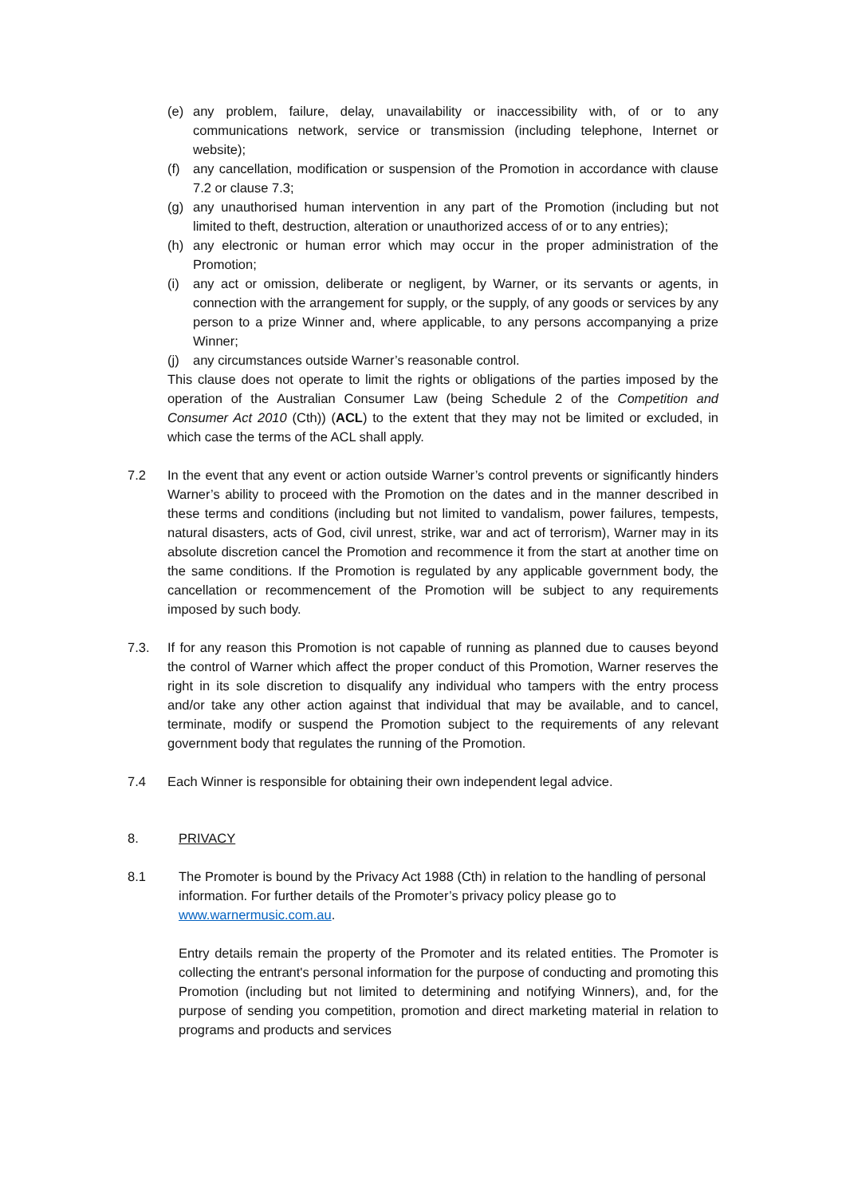(e) any problem, failure, delay, unavailability or inaccessibility with, of or to any communications network, service or transmission (including telephone, Internet or website);
(f) any cancellation, modification or suspension of the Promotion in accordance with clause 7.2 or clause 7.3;
(g) any unauthorised human intervention in any part of the Promotion (including but not limited to theft, destruction, alteration or unauthorized access of or to any entries);
(h) any electronic or human error which may occur in the proper administration of the Promotion;
(i) any act or omission, deliberate or negligent, by Warner, or its servants or agents, in connection with the arrangement for supply, or the supply, of any goods or services by any person to a prize Winner and, where applicable, to any persons accompanying a prize Winner;
(j) any circumstances outside Warner’s reasonable control.
This clause does not operate to limit the rights or obligations of the parties imposed by the operation of the Australian Consumer Law (being Schedule 2 of the Competition and Consumer Act 2010 (Cth)) (ACL) to the extent that they may not be limited or excluded, in which case the terms of the ACL shall apply.
7.2 In the event that any event or action outside Warner’s control prevents or significantly hinders Warner’s ability to proceed with the Promotion on the dates and in the manner described in these terms and conditions (including but not limited to vandalism, power failures, tempests, natural disasters, acts of God, civil unrest, strike, war and act of terrorism), Warner may in its absolute discretion cancel the Promotion and recommence it from the start at another time on the same conditions. If the Promotion is regulated by any applicable government body, the cancellation or recommencement of the Promotion will be subject to any requirements imposed by such body.
7.3. If for any reason this Promotion is not capable of running as planned due to causes beyond the control of Warner which affect the proper conduct of this Promotion, Warner reserves the right in its sole discretion to disqualify any individual who tampers with the entry process and/or take any other action against that individual that may be available, and to cancel, terminate, modify or suspend the Promotion subject to the requirements of any relevant government body that regulates the running of the Promotion.
7.4 Each Winner is responsible for obtaining their own independent legal advice.
8. PRIVACY
8.1 The Promoter is bound by the Privacy Act 1988 (Cth) in relation to the handling of personal information. For further details of the Promoter’s privacy policy please go to www.warnermusic.com.au.
Entry details remain the property of the Promoter and its related entities. The Promoter is collecting the entrant's personal information for the purpose of conducting and promoting this Promotion (including but not limited to determining and notifying Winners), and, for the purpose of sending you competition, promotion and direct marketing material in relation to programs and products and services